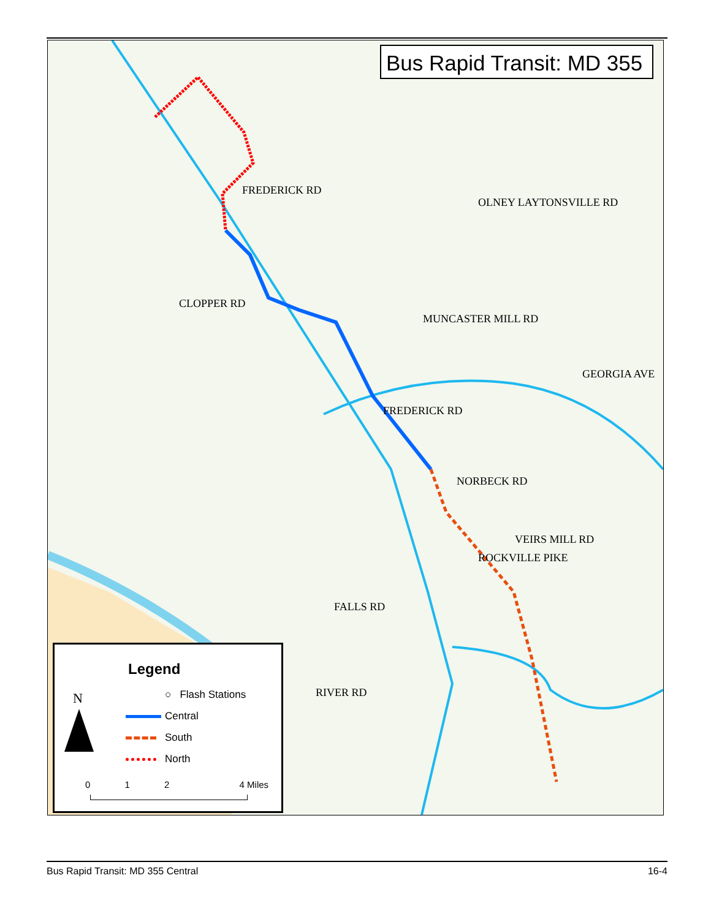Bus Rapid Transit: MD 355
FREDERICK RD
CLOPPER RD
OLNEY LAYTONSVILLE RD
MUNCASTER MILL RD
GEORGIA AVE
FREDERICK RD
NORBECK RD
VEIRS MILL RD
ROCKVILLE PIKE
FALLS RD
RIVER RD
Legend
N ○ Flash Stations
Central
South
North
0 1 2 4 Miles
Bus Rapid Transit: MD 355 Central 16-4